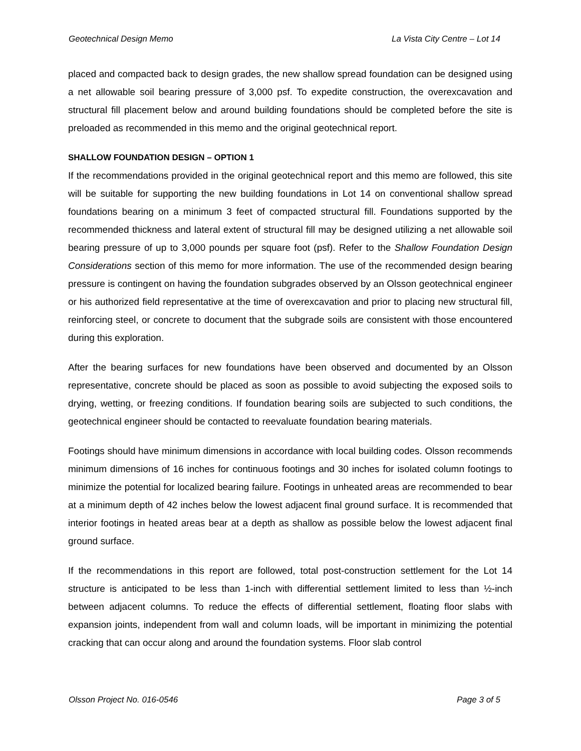Geotechnical Design Memo La Vista City Centre – Lot 14
placed and compacted back to design grades, the new shallow spread foundation can be designed using a net allowable soil bearing pressure of 3,000 psf. To expedite construction, the overexcavation and structural fill placement below and around building foundations should be completed before the site is preloaded as recommended in this memo and the original geotechnical report.
SHALLOW FOUNDATION DESIGN – OPTION 1
If the recommendations provided in the original geotechnical report and this memo are followed, this site will be suitable for supporting the new building foundations in Lot 14 on conventional shallow spread foundations bearing on a minimum 3 feet of compacted structural fill. Foundations supported by the recommended thickness and lateral extent of structural fill may be designed utilizing a net allowable soil bearing pressure of up to 3,000 pounds per square foot (psf). Refer to the Shallow Foundation Design Considerations section of this memo for more information. The use of the recommended design bearing pressure is contingent on having the foundation subgrades observed by an Olsson geotechnical engineer or his authorized field representative at the time of overexcavation and prior to placing new structural fill, reinforcing steel, or concrete to document that the subgrade soils are consistent with those encountered during this exploration.
After the bearing surfaces for new foundations have been observed and documented by an Olsson representative, concrete should be placed as soon as possible to avoid subjecting the exposed soils to drying, wetting, or freezing conditions. If foundation bearing soils are subjected to such conditions, the geotechnical engineer should be contacted to reevaluate foundation bearing materials.
Footings should have minimum dimensions in accordance with local building codes. Olsson recommends minimum dimensions of 16 inches for continuous footings and 30 inches for isolated column footings to minimize the potential for localized bearing failure. Footings in unheated areas are recommended to bear at a minimum depth of 42 inches below the lowest adjacent final ground surface. It is recommended that interior footings in heated areas bear at a depth as shallow as possible below the lowest adjacent final ground surface.
If the recommendations in this report are followed, total post-construction settlement for the Lot 14 structure is anticipated to be less than 1-inch with differential settlement limited to less than ½-inch between adjacent columns. To reduce the effects of differential settlement, floating floor slabs with expansion joints, independent from wall and column loads, will be important in minimizing the potential cracking that can occur along and around the foundation systems. Floor slab control
Olsson Project No. 016-0546 Page 3 of 5